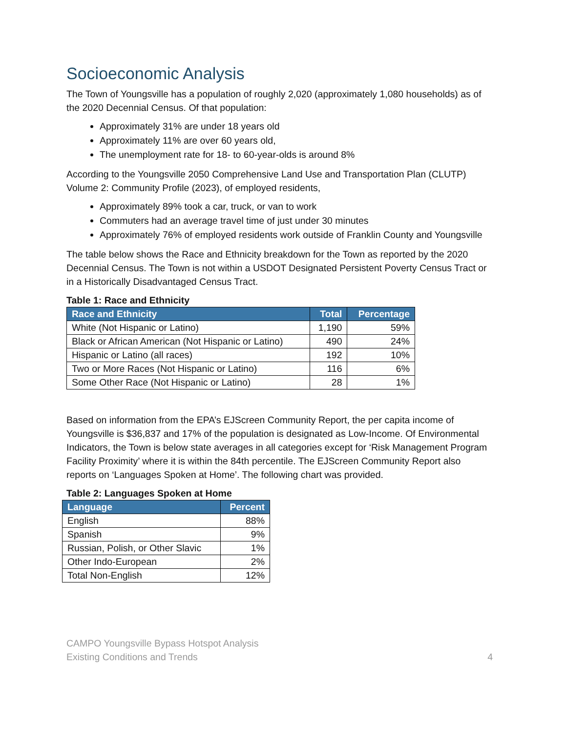Socioeconomic Analysis
The Town of Youngsville has a population of roughly 2,020 (approximately 1,080 households) as of the 2020 Decennial Census. Of that population:
Approximately 31% are under 18 years old
Approximately 11% are over 60 years old,
The unemployment rate for 18- to 60-year-olds is around 8%
According to the Youngsville 2050 Comprehensive Land Use and Transportation Plan (CLUTP) Volume 2: Community Profile (2023), of employed residents,
Approximately 89% took a car, truck, or van to work
Commuters had an average travel time of just under 30 minutes
Approximately 76% of employed residents work outside of Franklin County and Youngsville
The table below shows the Race and Ethnicity breakdown for the Town as reported by the 2020 Decennial Census. The Town is not within a USDOT Designated Persistent Poverty Census Tract or in a Historically Disadvantaged Census Tract.
Table 1: Race and Ethnicity
| Race and Ethnicity | Total | Percentage |
| --- | --- | --- |
| White (Not Hispanic or Latino) | 1,190 | 59% |
| Black or African American (Not Hispanic or Latino) | 490 | 24% |
| Hispanic or Latino (all races) | 192 | 10% |
| Two or More Races (Not Hispanic or Latino) | 116 | 6% |
| Some Other Race (Not Hispanic or Latino) | 28 | 1% |
Based on information from the EPA’s EJScreen Community Report, the per capita income of Youngsville is $36,837 and 17% of the population is designated as Low-Income. Of Environmental Indicators, the Town is below state averages in all categories except for ‘Risk Management Program Facility Proximity’ where it is within the 84th percentile. The EJScreen Community Report also reports on ‘Languages Spoken at Home’. The following chart was provided.
Table 2: Languages Spoken at Home
| Language | Percent |
| --- | --- |
| English | 88% |
| Spanish | 9% |
| Russian, Polish, or Other Slavic | 1% |
| Other Indo-European | 2% |
| Total Non-English | 12% |
CAMPO Youngsville Bypass Hotspot Analysis
Existing Conditions and Trends
4